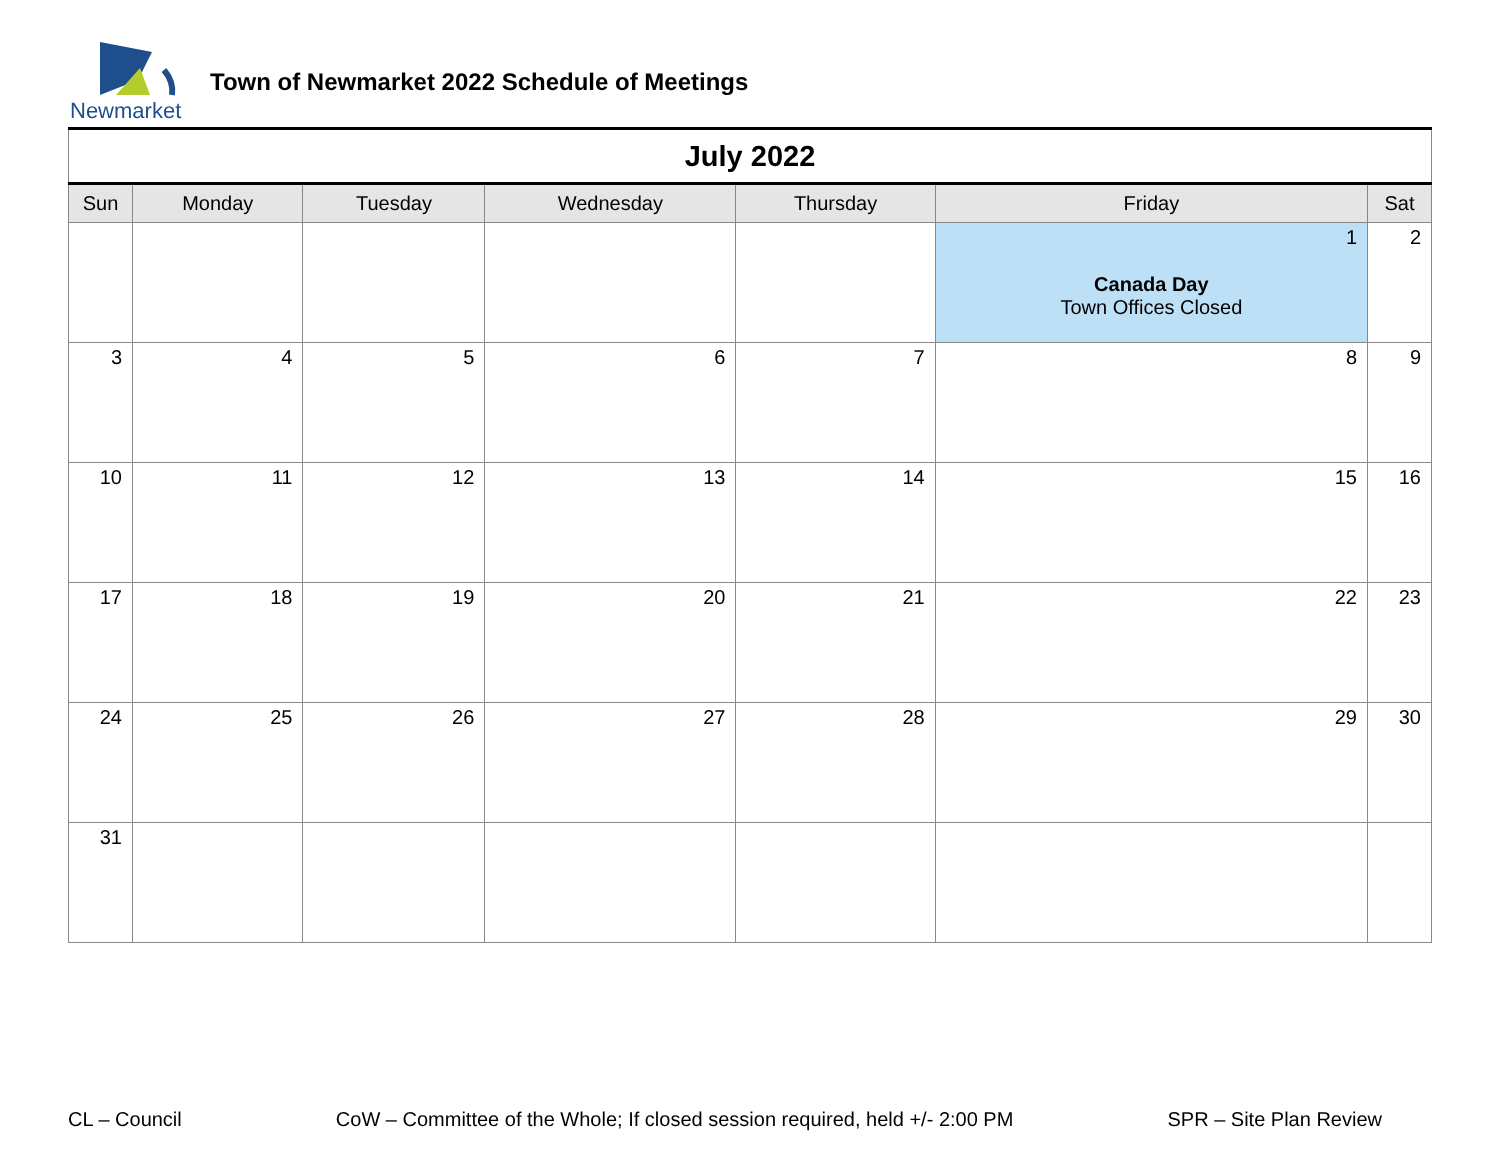Newmarket
Town of Newmarket 2022 Schedule of Meetings
| July 2022 | | | | | | |
| Sun | Monday | Tuesday | Wednesday | Thursday | Friday | Sat |
| | | | | | 1 Canada Day Town Offices Closed | 2 |
| 3 | 4 | 5 | 6 | 7 | 8 | 9 |
| 10 | 11 | 12 | 13 | 14 | 15 | 16 |
| 17 | 18 | 19 | 20 | 21 | 22 | 23 |
| 24 | 25 | 26 | 27 | 28 | 29 | 30 |
| 31 | | | | | | |
CL – Council CoW – Committee of the Whole; If closed session required, held +/- 2:00 PM SPR – Site Plan Review